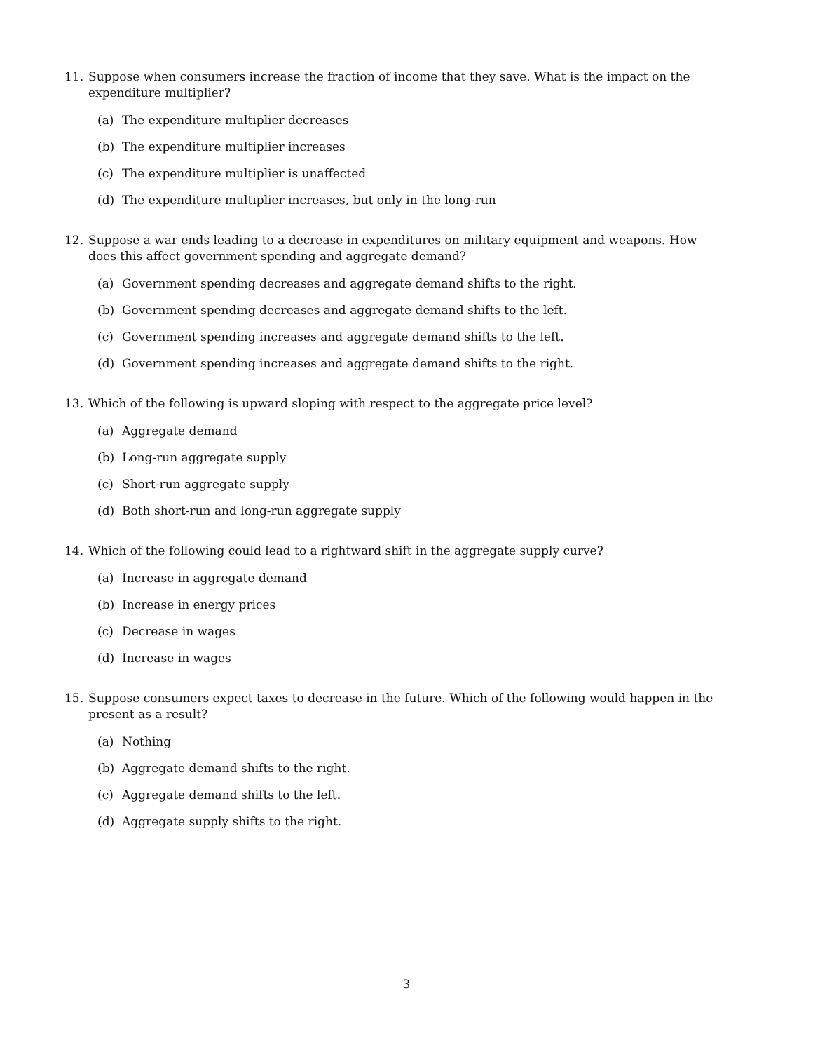11. Suppose when consumers increase the fraction of income that they save. What is the impact on the expenditure multiplier?
(a) The expenditure multiplier decreases
(b) The expenditure multiplier increases
(c) The expenditure multiplier is unaffected
(d) The expenditure multiplier increases, but only in the long-run
12. Suppose a war ends leading to a decrease in expenditures on military equipment and weapons. How does this affect government spending and aggregate demand?
(a) Government spending decreases and aggregate demand shifts to the right.
(b) Government spending decreases and aggregate demand shifts to the left.
(c) Government spending increases and aggregate demand shifts to the left.
(d) Government spending increases and aggregate demand shifts to the right.
13. Which of the following is upward sloping with respect to the aggregate price level?
(a) Aggregate demand
(b) Long-run aggregate supply
(c) Short-run aggregate supply
(d) Both short-run and long-run aggregate supply
14. Which of the following could lead to a rightward shift in the aggregate supply curve?
(a) Increase in aggregate demand
(b) Increase in energy prices
(c) Decrease in wages
(d) Increase in wages
15. Suppose consumers expect taxes to decrease in the future. Which of the following would happen in the present as a result?
(a) Nothing
(b) Aggregate demand shifts to the right.
(c) Aggregate demand shifts to the left.
(d) Aggregate supply shifts to the right.
3